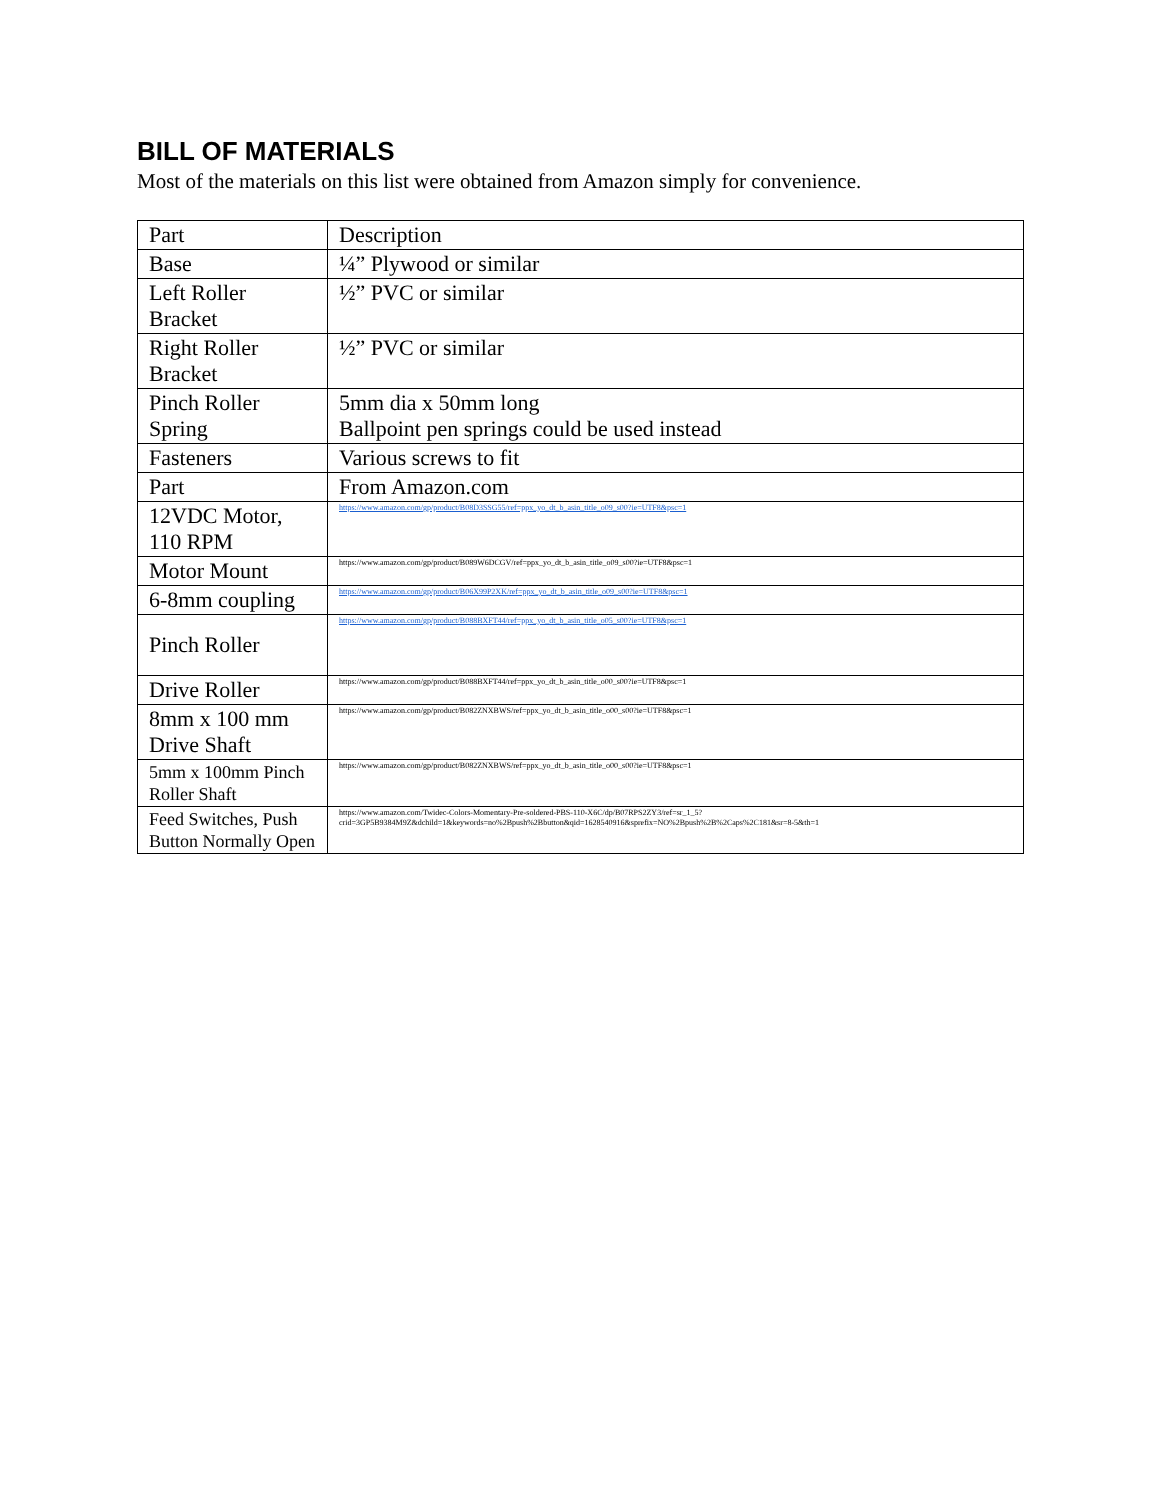BILL OF MATERIALS
Most of the materials on this list were obtained from Amazon simply for convenience.
| Part | Description |
| Base | ¼” Plywood or similar |
| Left Roller Bracket | ½” PVC or similar |
| Right Roller Bracket | ½” PVC or similar |
| Pinch Roller Spring | 5mm dia x 50mm long Ballpoint pen springs could be used instead |
| Fasteners | Various screws to fit |
| Part | From Amazon.com |
| 12VDC Motor, 110 RPM | https://www.amazon.com/gp/product/B08D3SSG55/ref=ppx_yo_dt_b_asin_title_o09_s00?ie=UTF8&psc=1 |
| Motor Mount | https://www.amazon.com/gp/product/B089W6DCGV/ref=ppx_yo_dt_b_asin_title_o09_s00?ie=UTF8&psc=1 |
| 6-8mm coupling | https://www.amazon.com/gp/product/B06X99P2XK/ref=ppx_yo_dt_b_asin_title_o09_s00?ie=UTF8&psc=1 |
| Pinch Roller | https://www.amazon.com/gp/product/B088BXFT44/ref=ppx_yo_dt_b_asin_title_o05_s00?ie=UTF8&psc=1 |
| Drive Roller | https://www.amazon.com/gp/product/B088BXFT44/ref=ppx_yo_dt_b_asin_title_o00_s00?ie=UTF8&psc=1 |
| 8mm x 100 mm Drive Shaft | https://www.amazon.com/gp/product/B082ZNXBWS/ref=ppx_yo_dt_b_asin_title_o00_s00?ie=UTF8&psc=1 |
| 5mm x 100mm Pinch Roller Shaft | https://www.amazon.com/gp/product/B082ZNXBWS/ref=ppx_yo_dt_b_asin_title_o00_s00?ie=UTF8&psc=1 |
| Feed Switches, Push Button Normally Open | https://www.amazon.com/Twidec-Colors-Momentary-Pre-soldered-PBS-110-X6C/dp/B07RPS2ZY3/ref=sr_1_5?crid=3GP5B9384M9Z&dchild=1&keywords=no%2Bpush%2Bbutton&qid=1628540916&sprefix=NO%2Bpush%2B%2Caps%2C181&sr=8-5&th=1 |